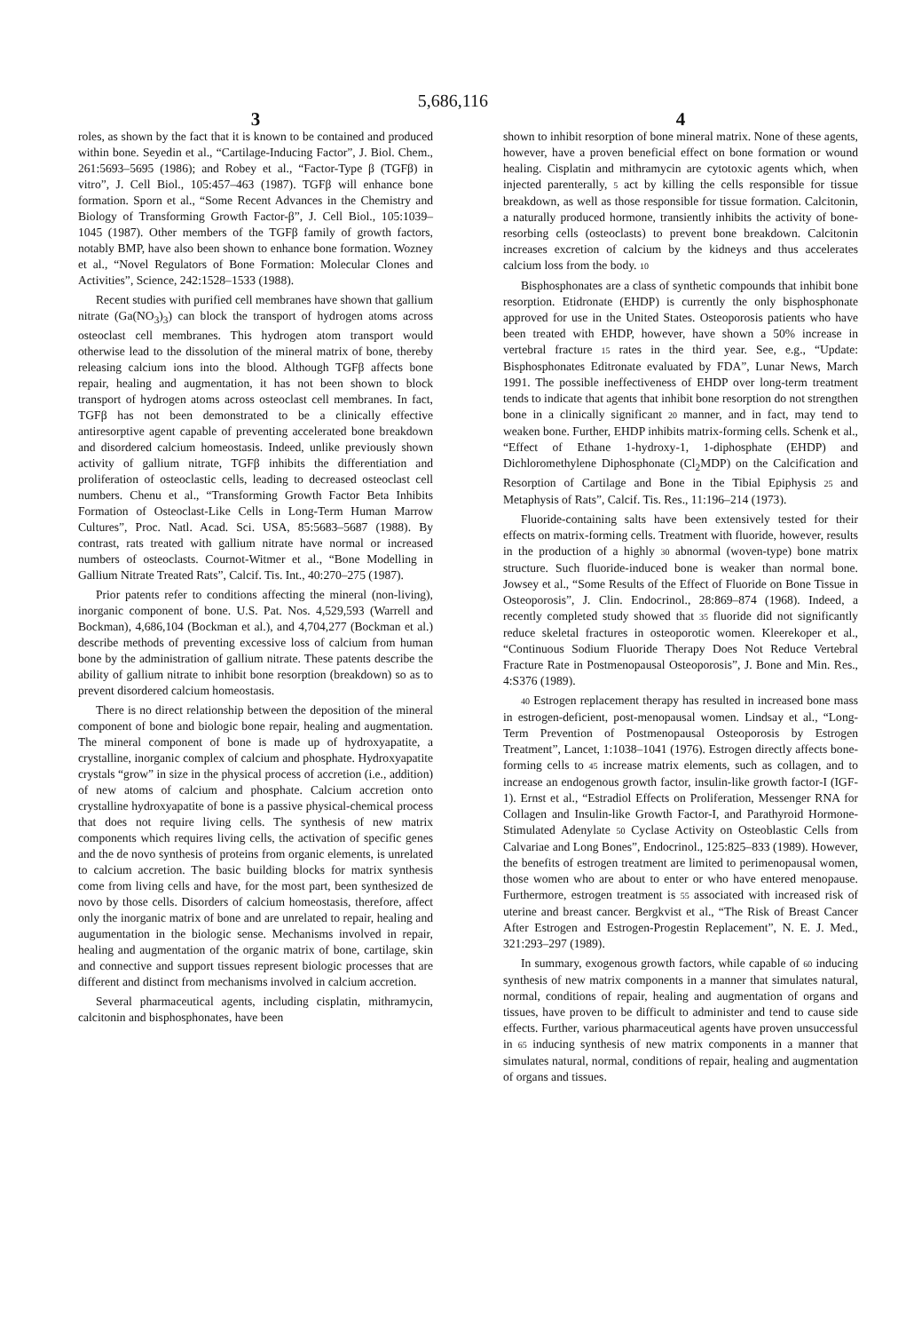5,686,116
3
roles, as shown by the fact that it is known to be contained and produced within bone. Seyedin et al., “Cartilage-Inducing Factor”, J. Biol. Chem., 261:5693–5695 (1986); and Robey et al., “Factor-Type β (TGFβ) in vitro”, J. Cell Biol., 105:457–463 (1987). TGFβ will enhance bone formation. Sporn et al., “Some Recent Advances in the Chemistry and Biology of Transforming Growth Factor-β”, J. Cell Biol., 105:1039–1045 (1987). Other members of the TGFβ family of growth factors, notably BMP, have also been shown to enhance bone formation. Wozney et al., “Novel Regulators of Bone Formation: Molecular Clones and Activities”, Science, 242:1528–1533 (1988).
Recent studies with purified cell membranes have shown that gallium nitrate (Ga(NO<sub>3</sub>)<sub>3</sub>) can block the transport of hydrogen atoms across osteoclast cell membranes. This hydrogen atom transport would otherwise lead to the dissolution of the mineral matrix of bone, thereby releasing calcium ions into the blood. Although TGFβ affects bone repair, healing and augmentation, it has not been shown to block transport of hydrogen atoms across osteoclast cell membranes. In fact, TGFβ has not been demonstrated to be a clinically effective antiresorptive agent capable of preventing accelerated bone breakdown and disordered calcium homeostasis. Indeed, unlike previously shown activity of gallium nitrate, TGFβ inhibits the differentiation and proliferation of osteoclastic cells, leading to decreased osteoclast cell numbers. Chenu et al., “Transforming Growth Factor Beta Inhibits Formation of Osteoclast-Like Cells in Long-Term Human Marrow Cultures”, Proc. Natl. Acad. Sci. USA, 85:5683–5687 (1988). By contrast, rats treated with gallium nitrate have normal or increased numbers of osteoclasts. Cournot-Witmer et al., “Bone Modelling in Gallium Nitrate Treated Rats”, Calcif. Tis. Int., 40:270–275 (1987).
Prior patents refer to conditions affecting the mineral (non-living), inorganic component of bone. U.S. Pat. Nos. 4,529,593 (Warrell and Bockman), 4,686,104 (Bockman et al.), and 4,704,277 (Bockman et al.) describe methods of preventing excessive loss of calcium from human bone by the administration of gallium nitrate. These patents describe the ability of gallium nitrate to inhibit bone resorption (breakdown) so as to prevent disordered calcium homeostasis.
There is no direct relationship between the deposition of the mineral component of bone and biologic bone repair, healing and augmentation. The mineral component of bone is made up of hydroxyapatite, a crystalline, inorganic complex of calcium and phosphate. Hydroxyapatite crystals “grow” in size in the physical process of accretion (i.e., addition) of new atoms of calcium and phosphate. Calcium accretion onto crystalline hydroxyapatite of bone is a passive physical-chemical process that does not require living cells. The synthesis of new matrix components which requires living cells, the activation of specific genes and the de novo synthesis of proteins from organic elements, is unrelated to calcium accretion. The basic building blocks for matrix synthesis come from living cells and have, for the most part, been synthesized de novo by those cells. Disorders of calcium homeostasis, therefore, affect only the inorganic matrix of bone and are unrelated to repair, healing and augumentation in the biologic sense. Mechanisms involved in repair, healing and augmentation of the organic matrix of bone, cartilage, skin and connective and support tissues represent biologic processes that are different and distinct from mechanisms involved in calcium accretion.
Several pharmaceutical agents, including cisplatin, mithramycin, calcitonin and bisphosphonates, have been
4
shown to inhibit resorption of bone mineral matrix. None of these agents, however, have a proven beneficial effect on bone formation or wound healing. Cisplatin and mithramycin are cytotoxic agents which, when injected parenterally, 5 act by killing the cells responsible for tissue breakdown, as well as those responsible for tissue formation. Calcitonin, a naturally produced hormone, transiently inhibits the activity of bone-resorbing cells (osteoclasts) to prevent bone breakdown. Calcitonin increases excretion of calcium by the kidneys and thus accelerates calcium loss from the body. 10
Bisphosphonates are a class of synthetic compounds that inhibit bone resorption. Etidronate (EHDP) is currently the only bisphosphonate approved for use in the United States. Osteoporosis patients who have been treated with EHDP, however, have shown a 50% increase in vertebral fracture 15 rates in the third year. See, e.g., “Update: Bisphosphonates Editronate evaluated by FDA”, Lunar News, March 1991. The possible ineffectiveness of EHDP over long-term treatment tends to indicate that agents that inhibit bone resorption do not strengthen bone in a clinically significant 20 manner, and in fact, may tend to weaken bone. Further, EHDP inhibits matrix-forming cells. Schenk et al., “Effect of Ethane 1-hydroxy-1, 1-diphosphate (EHDP) and Dichloromethylene Diphosphonate (Cl<sub>2</sub>MDP) on the Calcification and Resorption of Cartilage and Bone in the Tibial Epiphysis 25 and Metaphysis of Rats”, Calcif. Tis. Res., 11:196–214 (1973).
Fluoride-containing salts have been extensively tested for their effects on matrix-forming cells. Treatment with fluoride, however, results in the production of a highly 30 abnormal (woven-type) bone matrix structure. Such fluoride-induced bone is weaker than normal bone. Jowsey et al., “Some Results of the Effect of Fluoride on Bone Tissue in Osteoporosis”, J. Clin. Endocrinol., 28:869–874 (1968). Indeed, a recently completed study showed that 35 fluoride did not significantly reduce skeletal fractures in osteoporotic women. Kleerekoper et al., “Continuous Sodium Fluoride Therapy Does Not Reduce Vertebral Fracture Rate in Postmenopausal Osteoporosis”, J. Bone and Min. Res., 4:S376 (1989).
40 Estrogen replacement therapy has resulted in increased bone mass in estrogen-deficient, post-menopausal women. Lindsay et al., “Long-Term Prevention of Postmenopausal Osteoporosis by Estrogen Treatment”, Lancet, 1:1038–1041 (1976). Estrogen directly affects bone-forming cells to 45 increase matrix elements, such as collagen, and to increase an endogenous growth factor, insulin-like growth factor-I (IGF-1). Ernst et al., “Estradiol Effects on Proliferation, Messenger RNA for Collagen and Insulin-like Growth Factor-I, and Parathyroid Hormone-Stimulated Adenylate 50 Cyclase Activity on Osteoblastic Cells from Calvariae and Long Bones”, Endocrinol., 125:825–833 (1989). However, the benefits of estrogen treatment are limited to perimenopausal women, those women who are about to enter or who have entered menopause. Furthermore, estrogen treatment is 55 associated with increased risk of uterine and breast cancer. Bergkvist et al., “The Risk of Breast Cancer After Estrogen and Estrogen-Progestin Replacement”, N. E. J. Med., 321:293–297 (1989).
In summary, exogenous growth factors, while capable of 60 inducing synthesis of new matrix components in a manner that simulates natural, normal, conditions of repair, healing and augmentation of organs and tissues, have proven to be difficult to administer and tend to cause side effects. Further, various pharmaceutical agents have proven unsuccessful in 65 inducing synthesis of new matrix components in a manner that simulates natural, normal, conditions of repair, healing and augmentation of organs and tissues.